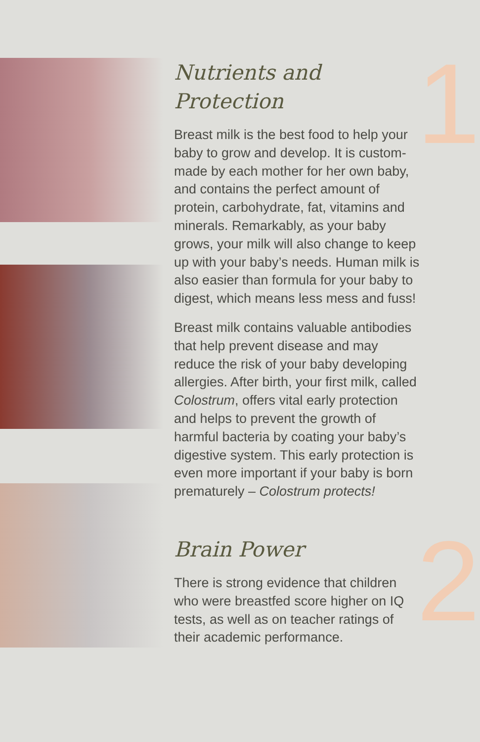1
2
Nutrients and
Protection
Breast milk is the best food to help your baby to grow and develop. It is custom-made by each mother for her own baby, and contains the perfect amount of protein, carbohydrate, fat, vitamins and minerals. Remarkably, as your baby grows, your milk will also change to keep up with your baby’s needs. Human milk is also easier than formula for your baby to digest, which means less mess and fuss!
Breast milk contains valuable antibodies that help prevent disease and may reduce the risk of your baby developing allergies. After birth, your first milk, called Colostrum, offers vital early protection and helps to prevent the growth of harmful bacteria by coating your baby’s digestive system. This early protection is even more important if your baby is born prematurely – Colostrum protects!
Brain Power
There is strong evidence that children who were breastfed score higher on IQ tests, as well as on teacher ratings of their academic performance.